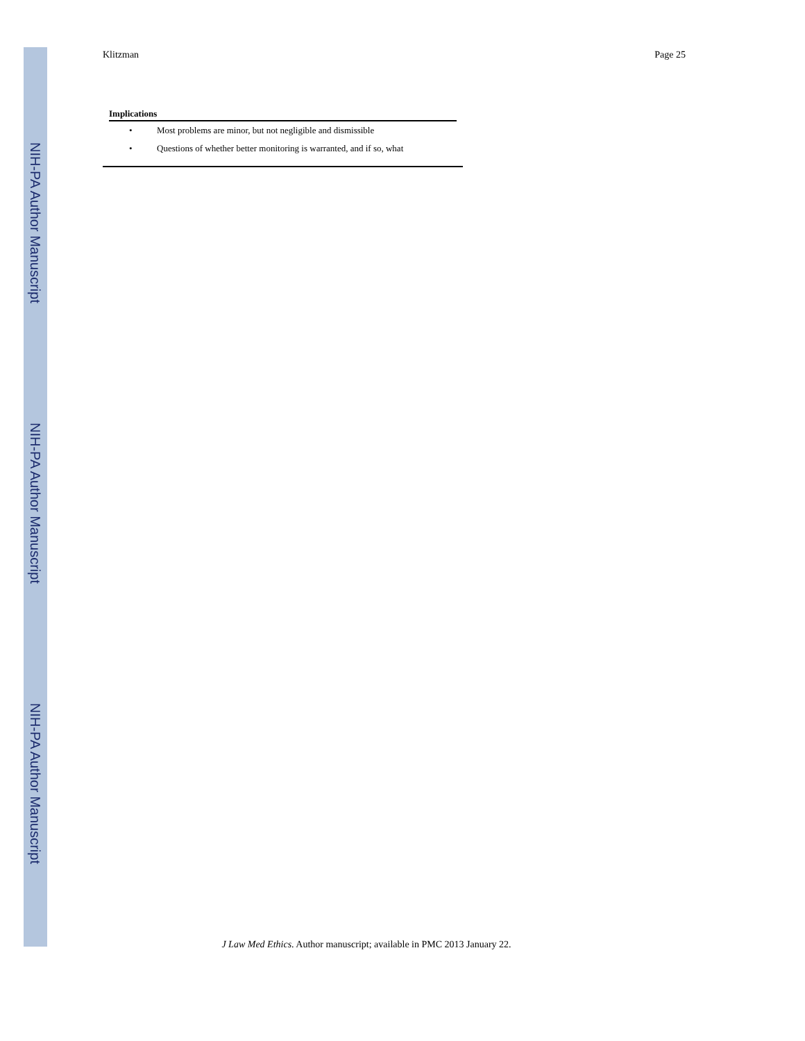NIH-PA Author Manuscript
NIH-PA Author Manuscript
NIH-PA Author Manuscript
Klitzman Page 25
Implications
| • | Most problems are minor, but not negligible and dismissible |
| • | Questions of whether better monitoring is warranted, and if so, what |
J Law Med Ethics. Author manuscript; available in PMC 2013 January 22.